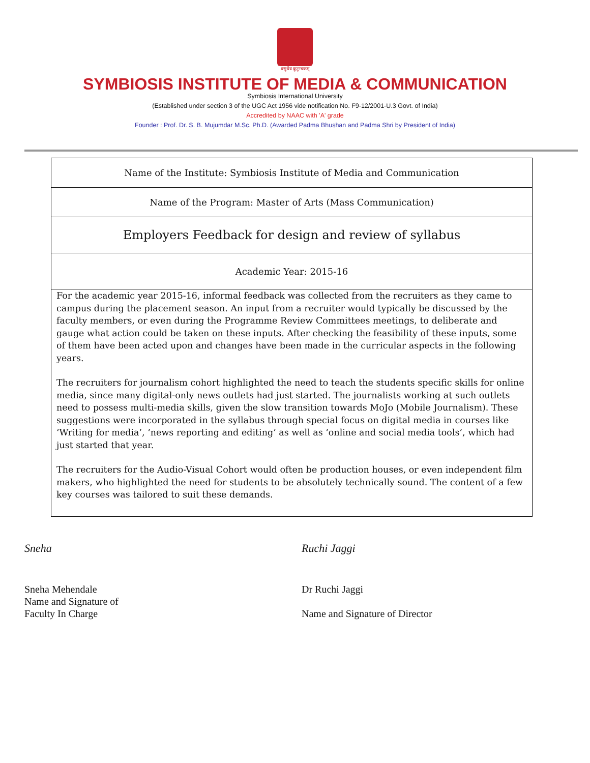वसुधैव कुटुम्बकम्
SYMBIOSIS INSTITUTE OF MEDIA & COMMUNICATION
Symbiosis International University
(Established under section 3 of the UGC Act 1956 vide notification No. F9-12/2001-U.3 Govt. of India)
Accredited by NAAC with 'A' grade
Founder : Prof. Dr. S. B. Mujumdar M.Sc. Ph.D. (Awarded Padma Bhushan and Padma Shri by President of India)
| Name of the Institute: Symbiosis Institute of Media and Communication |
| Name of the Program: Master of Arts (Mass Communication) |
| Employers Feedback for design and review of syllabus |
| Academic Year: 2015-16 |
| For the academic year 2015-16, informal feedback was collected from the recruiters as they came to campus during the placement season. An input from a recruiter would typically be discussed by the faculty members, or even during the Programme Review Committees meetings, to deliberate and gauge what action could be taken on these inputs. After checking the feasibility of these inputs, some of them have been acted upon and changes have been made in the curricular aspects in the following years. The recruiters for journalism cohort highlighted the need to teach the students specific skills for online media, since many digital-only news outlets had just started. The journalists working at such outlets need to possess multi-media skills, given the slow transition towards MoJo (Mobile Journalism). These suggestions were incorporated in the syllabus through special focus on digital media in courses like ‘Writing for media’, ‘news reporting and editing’ as well as ‘online and social media tools’, which had just started that year. The recruiters for the Audio-Visual Cohort would often be production houses, or even independent film makers, who highlighted the need for students to be absolutely technically sound. The content of a few key courses was tailored to suit these demands. |
Sneha
Sneha Mehendale
Name and Signature of
Faculty In Charge
Ruchi Jaggi
Dr Ruchi Jaggi
Name and Signature of Director